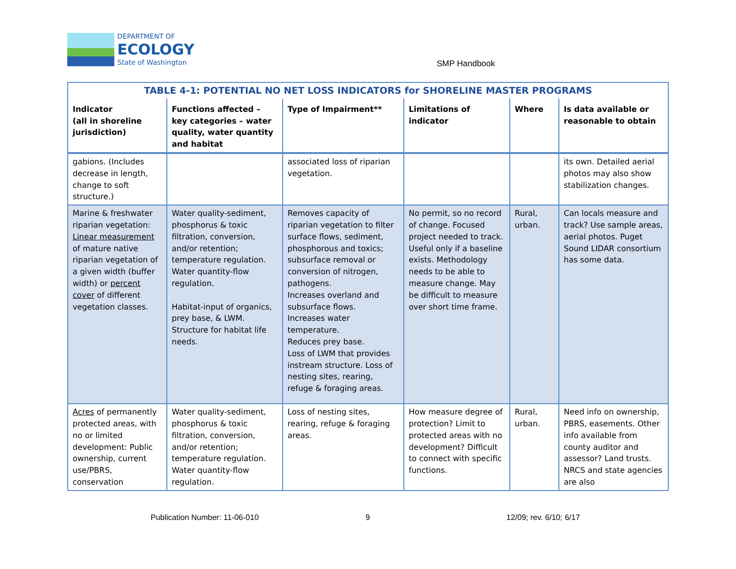DEPARTMENT OF
ECOLOGY
State of Washington
SMP Handbook
| TABLE 4-1: POTENTIAL NO NET LOSS INDICATORS for SHORELINE MASTER PROGRAMS | | | | | |
| --- | --- | --- | --- | --- | --- |
| Indicator (all in shoreline jurisdiction) | Functions affected – key categories – water quality, water quantity and habitat | Type of Impairment** | Limitations of indicator | Where | Is data available or reasonable to obtain |
| gabions. (Includes decrease in length, change to soft structure.) | | associated loss of riparian vegetation. | | | its own. Detailed aerial photos may also show stabilization changes. |
| Marine & freshwater riparian vegetation: Linear measurement of mature native riparian vegetation of a given width (buffer width) or percent cover of different vegetation classes. | Water quality-sediment, phosphorus & toxic filtration, conversion, and/or retention; temperature regulation. Water quantity-flow regulation. Habitat-input of organics, prey base, & LWM. Structure for habitat life needs. | Removes capacity of riparian vegetation to filter surface flows, sediment, phosphorous and toxics; subsurface removal or conversion of nitrogen, pathogens. Increases overland and subsurface flows. Increases water temperature. Reduces prey base. Loss of LWM that provides instream structure. Loss of nesting sites, rearing, refuge & foraging areas. | No permit, so no record of change. Focused project needed to track. Useful only if a baseline exists. Methodology needs to be able to measure change. May be difficult to measure over short time frame. | Rural, urban. | Can locals measure and track? Use sample areas, aerial photos. Puget Sound LIDAR consortium has some data. |
| Acres of permanently protected areas, with no or limited development: Public ownership, current use/PBRS, conservation | Water quality-sediment, phosphorus & toxic filtration, conversion, and/or retention; temperature regulation. Water quantity-flow regulation. | Loss of nesting sites, rearing, refuge & foraging areas. | How measure degree of protection? Limit to protected areas with no development? Difficult to connect with specific functions. | Rural, urban. | Need info on ownership, PBRS, easements. Other info available from county auditor and assessor? Land trusts. NRCS and state agencies are also |
Publication Number: 11-06-010 9 12/09; rev. 6/10; 6/17